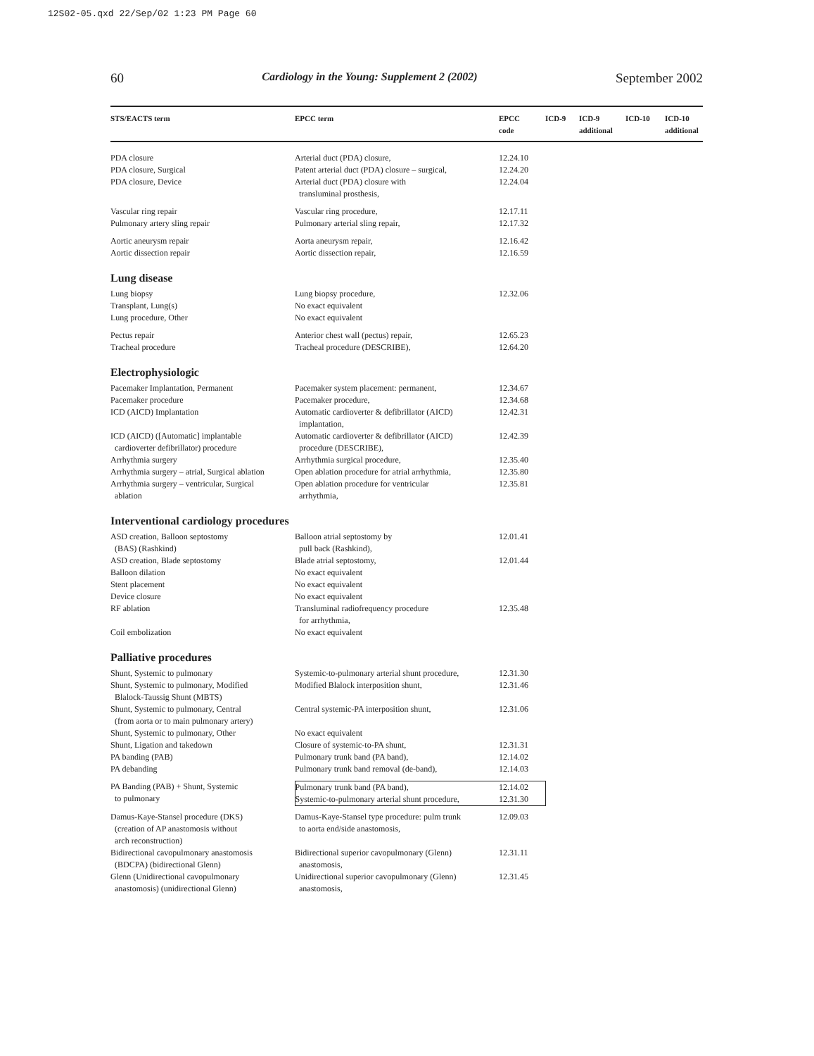12S02-05.qxd 22/Sep/02 1:23 PM Page 60
60 Cardiology in the Young: Supplement 2 (2002) September 2002
| STS/EACTS term | EPCC term | EPCC code | ICD-9 | ICD-9 additional | ICD-10 | ICD-10 additional |
| --- | --- | --- | --- | --- | --- | --- |
| PDA closure | Arterial duct (PDA) closure, | 12.24.10 | | | | |
| PDA closure, Surgical | Patent arterial duct (PDA) closure – surgical, | 12.24.20 | | | | |
| PDA closure, Device | Arterial duct (PDA) closure with transluminal prosthesis, | 12.24.04 | | | | |
| Vascular ring repair | Vascular ring procedure, | 12.17.11 | | | | |
| Pulmonary artery sling repair | Pulmonary arterial sling repair, | 12.17.32 | | | | |
| Aortic aneurysm repair | Aorta aneurysm repair, | 12.16.42 | | | | |
| Aortic dissection repair | Aortic dissection repair, | 12.16.59 | | | | |
| Lung disease | | | | | | |
| Lung biopsy | Lung biopsy procedure, | 12.32.06 | | | | |
| Transplant, Lung(s) | No exact equivalent | | | | | |
| Lung procedure, Other | No exact equivalent | | | | | |
| Pectus repair | Anterior chest wall (pectus) repair, | 12.65.23 | | | | |
| Tracheal procedure | Tracheal procedure (DESCRIBE), | 12.64.20 | | | | |
| Electrophysiologic | | | | | | |
| Pacemaker Implantation, Permanent | Pacemaker system placement: permanent, | 12.34.67 | | | | |
| Pacemaker procedure | Pacemaker procedure, | 12.34.68 | | | | |
| ICD (AICD) Implantation | Automatic cardioverter & defibrillator (AICD) implantation, | 12.42.31 | | | | |
| ICD (AICD) ([Automatic] implantable cardioverter defibrillator) procedure | Automatic cardioverter & defibrillator (AICD) procedure (DESCRIBE), | 12.42.39 | | | | |
| Arrhythmia surgery | Arrhythmia surgical procedure, | 12.35.40 | | | | |
| Arrhythmia surgery – atrial, Surgical ablation | Open ablation procedure for atrial arrhythmia, | 12.35.80 | | | | |
| Arrhythmia surgery – ventricular, Surgical ablation | Open ablation procedure for ventricular arrhythmia, | 12.35.81 | | | | |
| Interventional cardiology procedures | | | | | | |
| ASD creation, Balloon septostomy (BAS) (Rashkind) | Balloon atrial septostomy by pull back (Rashkind), | 12.01.41 | | | | |
| ASD creation, Blade septostomy | Blade atrial septostomy, | 12.01.44 | | | | |
| Balloon dilation | No exact equivalent | | | | | |
| Stent placement | No exact equivalent | | | | | |
| Device closure | No exact equivalent | | | | | |
| RF ablation | Transluminal radiofrequency procedure for arrhythmia, | 12.35.48 | | | | |
| Coil embolization | No exact equivalent | | | | | |
| Palliative procedures | | | | | | |
| Shunt, Systemic to pulmonary | Systemic-to-pulmonary arterial shunt procedure, | 12.31.30 | | | | |
| Shunt, Systemic to pulmonary, Modified Blalock-Taussig Shunt (MBTS) | Modified Blalock interposition shunt, | 12.31.46 | | | | |
| Shunt, Systemic to pulmonary, Central (from aorta or to main pulmonary artery) | Central systemic-PA interposition shunt, | 12.31.06 | | | | |
| Shunt, Systemic to pulmonary, Other | No exact equivalent | | | | | |
| Shunt, Ligation and takedown | Closure of systemic-to-PA shunt, | 12.31.31 | | | | |
| PA banding (PAB) | Pulmonary trunk band (PA band), | 12.14.02 | | | | |
| PA debanding | Pulmonary trunk band removal (de-band), | 12.14.03 | | | | |
| PA Banding (PAB) + Shunt, Systemic to pulmonary | Pulmonary trunk band (PA band), Systemic-to-pulmonary arterial shunt procedure, | 12.14.02 12.31.30 | | | | |
| Damus-Kaye-Stansel procedure (DKS) (creation of AP anastomosis without arch reconstruction) | Damus-Kaye-Stansel type procedure: pulm trunk to aorta end/side anastomosis, | 12.09.03 | | | | |
| Bidirectional cavopulmonary anastomosis (BDCPA) (bidirectional Glenn) | Bidirectional superior cavopulmonary (Glenn) anastomosis, | 12.31.11 | | | | |
| Glenn (Unidirectional cavopulmonary anastomosis) (unidirectional Glenn) | Unidirectional superior cavopulmonary (Glenn) anastomosis, | 12.31.45 | | | | |